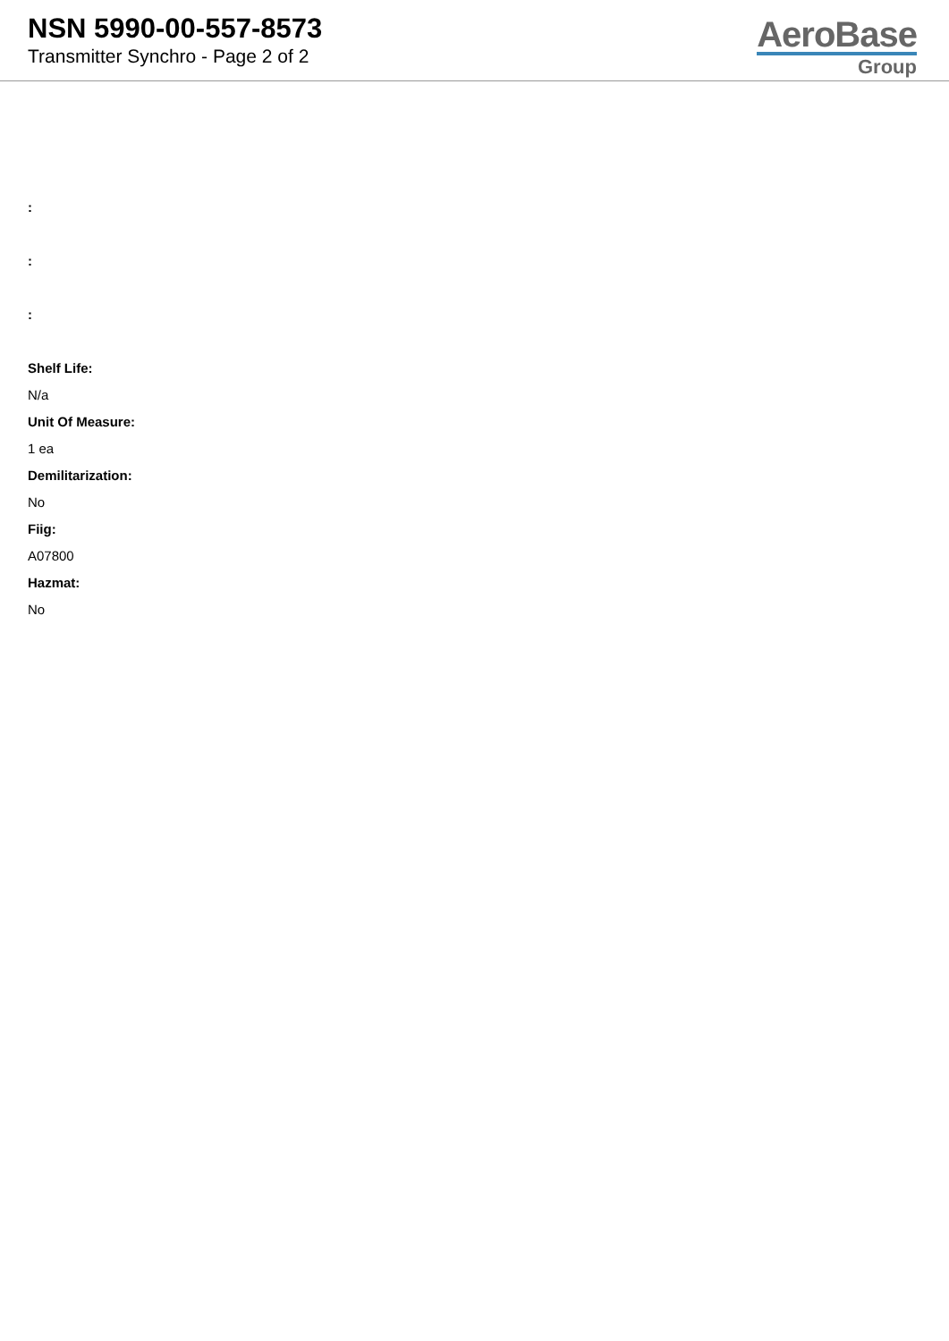NSN 5990-00-557-8573
Transmitter Synchro - Page 2 of 2
AeroBase
Group
:
:
:
Shelf Life:
N/a
Unit Of Measure:
1 ea
Demilitarization:
No
Fiig:
A07800
Hazmat:
No